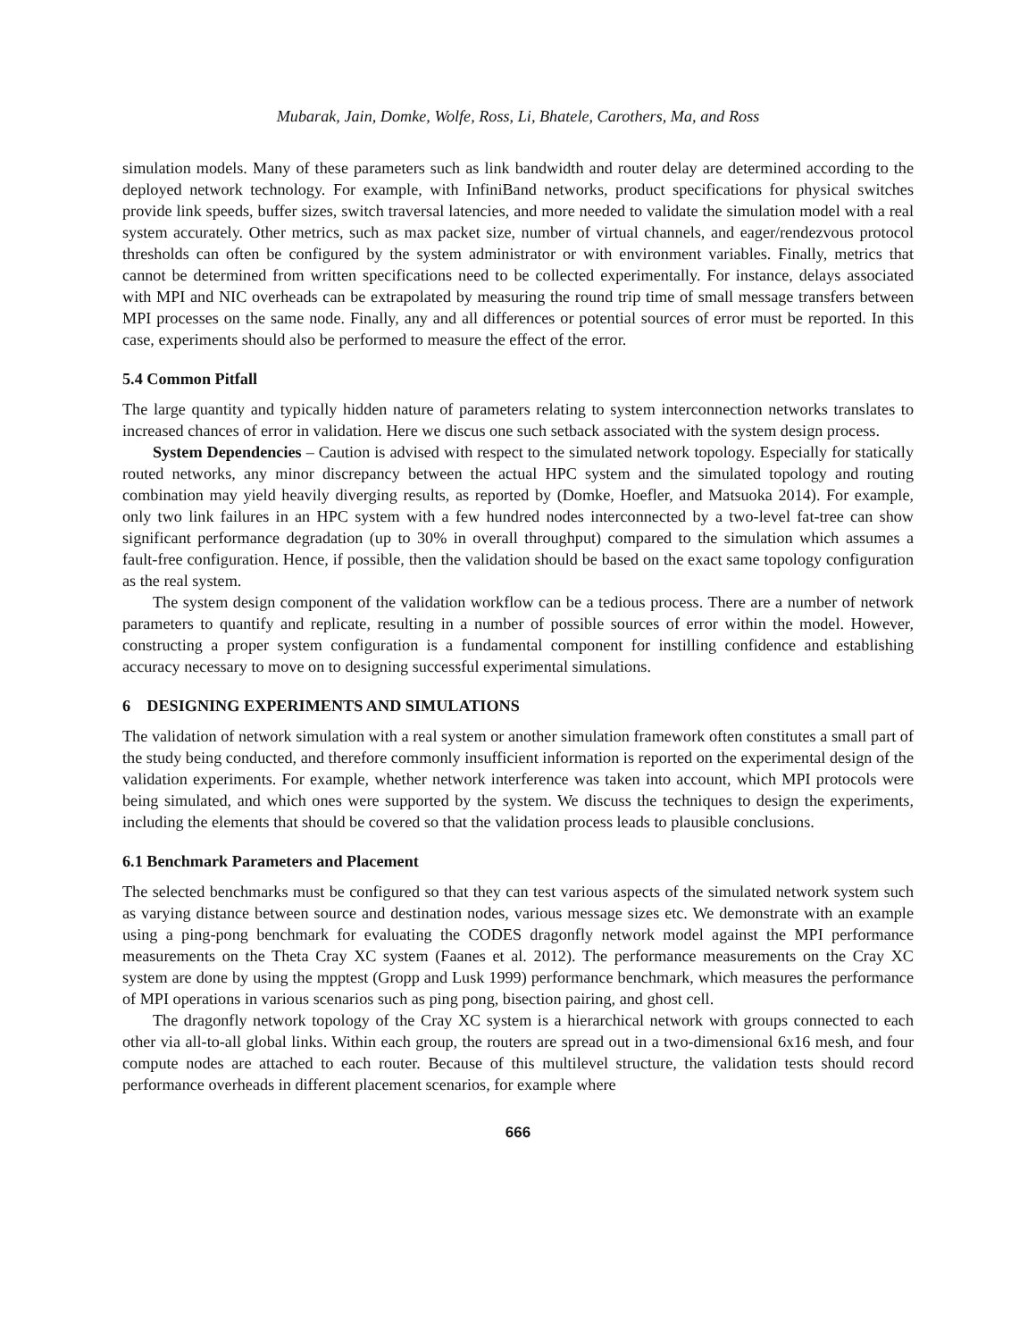Mubarak, Jain, Domke, Wolfe, Ross, Li, Bhatele, Carothers, Ma, and Ross
simulation models. Many of these parameters such as link bandwidth and router delay are determined according to the deployed network technology. For example, with InfiniBand networks, product specifications for physical switches provide link speeds, buffer sizes, switch traversal latencies, and more needed to validate the simulation model with a real system accurately. Other metrics, such as max packet size, number of virtual channels, and eager/rendezvous protocol thresholds can often be configured by the system administrator or with environment variables. Finally, metrics that cannot be determined from written specifications need to be collected experimentally. For instance, delays associated with MPI and NIC overheads can be extrapolated by measuring the round trip time of small message transfers between MPI processes on the same node. Finally, any and all differences or potential sources of error must be reported. In this case, experiments should also be performed to measure the effect of the error.
5.4 Common Pitfall
The large quantity and typically hidden nature of parameters relating to system interconnection networks translates to increased chances of error in validation. Here we discus one such setback associated with the system design process.
System Dependencies – Caution is advised with respect to the simulated network topology. Especially for statically routed networks, any minor discrepancy between the actual HPC system and the simulated topology and routing combination may yield heavily diverging results, as reported by (Domke, Hoefler, and Matsuoka 2014). For example, only two link failures in an HPC system with a few hundred nodes interconnected by a two-level fat-tree can show significant performance degradation (up to 30% in overall throughput) compared to the simulation which assumes a fault-free configuration. Hence, if possible, then the validation should be based on the exact same topology configuration as the real system.
The system design component of the validation workflow can be a tedious process. There are a number of network parameters to quantify and replicate, resulting in a number of possible sources of error within the model. However, constructing a proper system configuration is a fundamental component for instilling confidence and establishing accuracy necessary to move on to designing successful experimental simulations.
6 DESIGNING EXPERIMENTS AND SIMULATIONS
The validation of network simulation with a real system or another simulation framework often constitutes a small part of the study being conducted, and therefore commonly insufficient information is reported on the experimental design of the validation experiments. For example, whether network interference was taken into account, which MPI protocols were being simulated, and which ones were supported by the system. We discuss the techniques to design the experiments, including the elements that should be covered so that the validation process leads to plausible conclusions.
6.1 Benchmark Parameters and Placement
The selected benchmarks must be configured so that they can test various aspects of the simulated network system such as varying distance between source and destination nodes, various message sizes etc. We demonstrate with an example using a ping-pong benchmark for evaluating the CODES dragonfly network model against the MPI performance measurements on the Theta Cray XC system (Faanes et al. 2012). The performance measurements on the Cray XC system are done by using the mpptest (Gropp and Lusk 1999) performance benchmark, which measures the performance of MPI operations in various scenarios such as ping pong, bisection pairing, and ghost cell.
The dragonfly network topology of the Cray XC system is a hierarchical network with groups connected to each other via all-to-all global links. Within each group, the routers are spread out in a two-dimensional 6x16 mesh, and four compute nodes are attached to each router. Because of this multilevel structure, the validation tests should record performance overheads in different placement scenarios, for example where
666